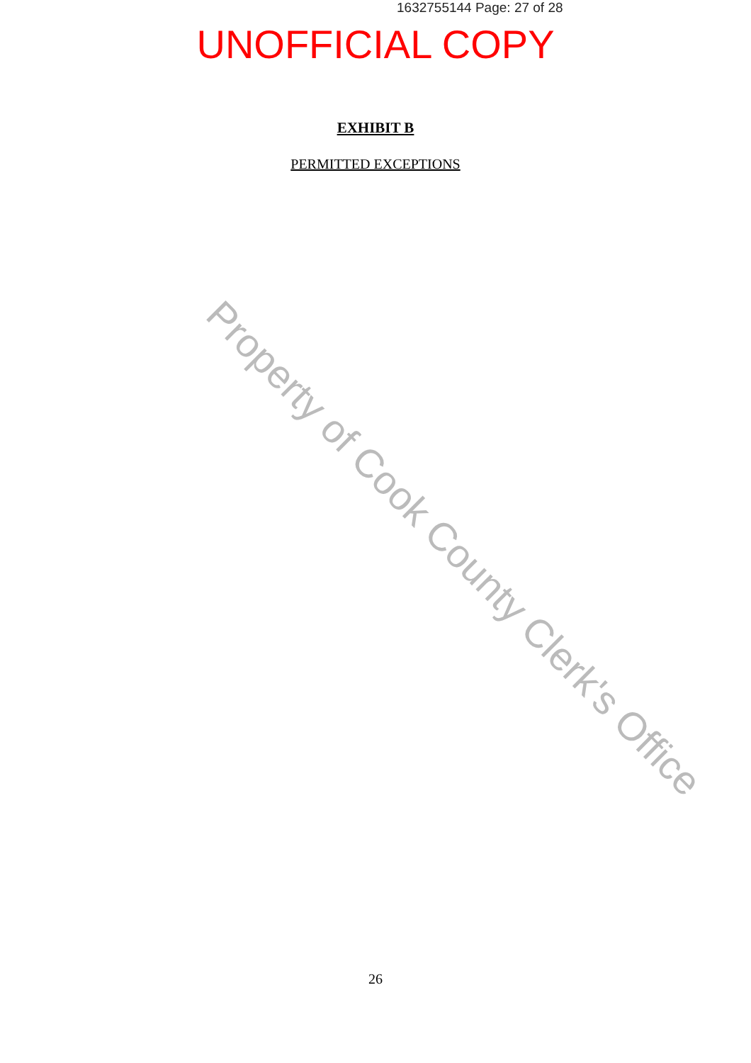1632755144 Page: 27 of 28
UNOFFICIAL COPY
EXHIBIT B
PERMITTED EXCEPTIONS
Property of Cook County Clerk's Office
26